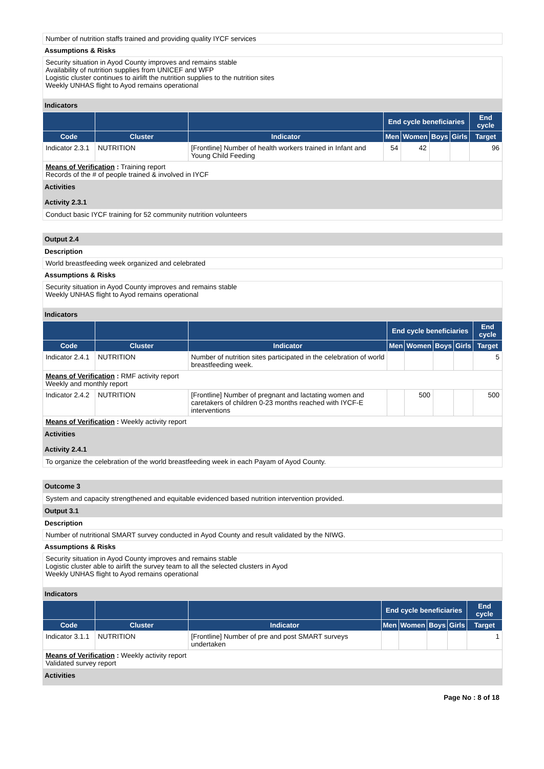Number of nutrition staffs trained and providing quality IYCF services
Assumptions & Risks
Security situation in Ayod County improves and remains stable
Availability of nutrition supplies from UNICEF and WFP
Logistic cluster continues to airlift the nutrition supplies to the nutrition sites
Weekly UNHAS flight to Ayod remains operational
Indicators
| | | | End cycle beneficiaries | | | | End cycle |
| --- | --- | --- | --- | --- | --- | --- | --- |
| Code | Cluster | Indicator | Men | Women | Boys | Girls | Target |
| Indicator 2.3.1 | NUTRITION | [Frontline] Number of health workers trained in Infant and Young Child Feeding | 54 | 42 | | | 96 |
| Means of Verification : Training report Records of the # of people trained & involved in IYCF | | | | | | | |
Activities
Activity 2.3.1
Conduct basic IYCF training for 52 community nutrition volunteers
Output 2.4
Description
World breastfeeding week organized and celebrated
Assumptions & Risks
Security situation in Ayod County improves and remains stable
Weekly UNHAS flight to Ayod remains operational
Indicators
| | | | End cycle beneficiaries | | | | End cycle |
| --- | --- | --- | --- | --- | --- | --- | --- |
| Code | Cluster | Indicator | Men | Women | Boys | Girls | Target |
| Indicator 2.4.1 | NUTRITION | Number of nutrition sites participated in the celebration of world breastfeeding week. | | | | | 5 |
| Means of Verification : RMF activity report Weekly and monthly report | | | | | | | |
| Indicator 2.4.2 | NUTRITION | [Frontline] Number of pregnant and lactating women and caretakers of children 0-23 months reached with IYCF-E interventions | | 500 | | | 500 |
| Means of Verification : Weekly activity report | | | | | | | |
Activities
Activity 2.4.1
To organize the celebration of the world breastfeeding week in each Payam of Ayod County.
Outcome 3
System and capacity strengthened and equitable evidenced based nutrition intervention provided.
Output 3.1
Description
Number of nutritional SMART survey conducted in Ayod County and result validated by the NIWG.
Assumptions & Risks
Security situation in Ayod County improves and remains stable
Logistic cluster able to airlift the survey team to all the selected clusters in Ayod
Weekly UNHAS flight to Ayod remains operational
Indicators
| | | | End cycle beneficiaries | | | | End cycle |
| --- | --- | --- | --- | --- | --- | --- | --- |
| Code | Cluster | Indicator | Men | Women | Boys | Girls | Target |
| Indicator 3.1.1 | NUTRITION | [Frontline] Number of pre and post SMART surveys undertaken | | | | | 1 |
| Means of Verification : Weekly activity report Validated survey report | | | | | | | |
Activities
Page No : 8 of 18